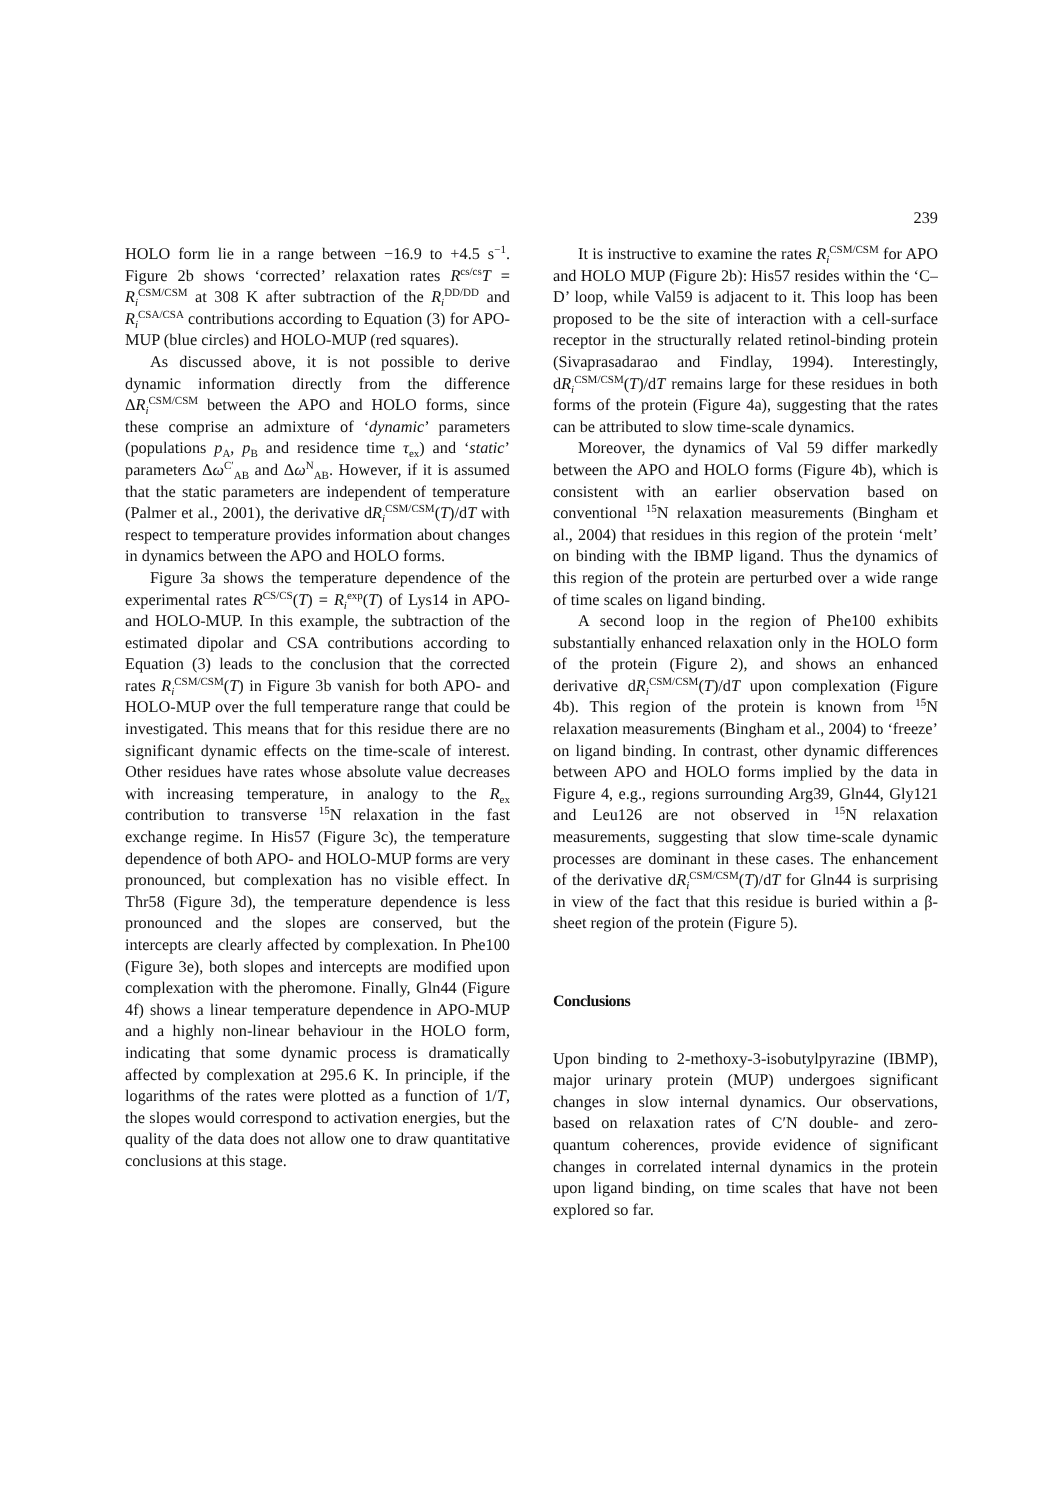239
HOLO form lie in a range between −16.9 to +4.5 s<sup>−1</sup>. Figure 2b shows ‘corrected’ relaxation rates R<sup>cs/cs</sup>T = R<sub>i</sub><sup>CSM/CSM</sup> at 308 K after subtraction of the R<sub>i</sub><sup>DD/DD</sup> and R<sub>i</sub><sup>CSA/CSA</sup> contributions according to Equation (3) for APO-MUP (blue circles) and HOLO-MUP (red squares).
As discussed above, it is not possible to derive dynamic information directly from the difference ΔR<sub>i</sub><sup>CSM/CSM</sup> between the APO and HOLO forms, since these comprise an admixture of ‘dynamic’ parameters (populations p<sub>A</sub>, p<sub>B</sub> and residence time τ<sub>ex</sub>) and ‘static’ parameters Δω<sup>C′</sup><sub>AB</sub> and Δω<sup>N</sup><sub>AB</sub>. However, if it is assumed that the static parameters are independent of temperature (Palmer et al., 2001), the derivative dR<sub>i</sub><sup>CSM/CSM</sup>(T)/dT with respect to temperature provides information about changes in dynamics between the APO and HOLO forms.
Figure 3a shows the temperature dependence of the experimental rates R<sup>CS/CS</sup>(T) = R<sub>i</sub><sup>exp</sup>(T) of Lys14 in APO- and HOLO-MUP. In this example, the subtraction of the estimated dipolar and CSA contributions according to Equation (3) leads to the conclusion that the corrected rates R<sub>i</sub><sup>CSM/CSM</sup>(T) in Figure 3b vanish for both APO- and HOLO-MUP over the full temperature range that could be investigated. This means that for this residue there are no significant dynamic effects on the time-scale of interest. Other residues have rates whose absolute value decreases with increasing temperature, in analogy to the R<sub>ex</sub> contribution to transverse <sup>15</sup>N relaxation in the fast exchange regime. In His57 (Figure 3c), the temperature dependence of both APO- and HOLO-MUP forms are very pronounced, but complexation has no visible effect. In Thr58 (Figure 3d), the temperature dependence is less pronounced and the slopes are conserved, but the intercepts are clearly affected by complexation. In Phe100 (Figure 3e), both slopes and intercepts are modified upon complexation with the pheromone. Finally, Gln44 (Figure 4f) shows a linear temperature dependence in APO-MUP and a highly non-linear behaviour in the HOLO form, indicating that some dynamic process is dramatically affected by complexation at 295.6 K. In principle, if the logarithms of the rates were plotted as a function of 1/T, the slopes would correspond to activation energies, but the quality of the data does not allow one to draw quantitative conclusions at this stage.
It is instructive to examine the rates R<sub>i</sub><sup>CSM/CSM</sup> for APO and HOLO MUP (Figure 2b): His57 resides within the ‘C–D’ loop, while Val59 is adjacent to it. This loop has been proposed to be the site of interaction with a cell-surface receptor in the structurally related retinol-binding protein (Sivaprasadarao and Findlay, 1994). Interestingly, dR<sub>i</sub><sup>CSM/CSM</sup>(T)/dT remains large for these residues in both forms of the protein (Figure 4a), suggesting that the rates can be attributed to slow time-scale dynamics.
Moreover, the dynamics of Val 59 differ markedly between the APO and HOLO forms (Figure 4b), which is consistent with an earlier observation based on conventional <sup>15</sup>N relaxation measurements (Bingham et al., 2004) that residues in this region of the protein ‘melt’ on binding with the IBMP ligand. Thus the dynamics of this region of the protein are perturbed over a wide range of time scales on ligand binding.
A second loop in the region of Phe100 exhibits substantially enhanced relaxation only in the HOLO form of the protein (Figure 2), and shows an enhanced derivative dR<sub>i</sub><sup>CSM/CSM</sup>(T)/dT upon complexation (Figure 4b). This region of the protein is known from <sup>15</sup>N relaxation measurements (Bingham et al., 2004) to ‘freeze’ on ligand binding. In contrast, other dynamic differences between APO and HOLO forms implied by the data in Figure 4, e.g., regions surrounding Arg39, Gln44, Gly121 and Leu126 are not observed in <sup>15</sup>N relaxation measurements, suggesting that slow time-scale dynamic processes are dominant in these cases. The enhancement of the derivative dR<sub>i</sub><sup>CSM/CSM</sup>(T)/dT for Gln44 is surprising in view of the fact that this residue is buried within a β-sheet region of the protein (Figure 5).
Conclusions
Upon binding to 2-methoxy-3-isobutylpyrazine (IBMP), major urinary protein (MUP) undergoes significant changes in slow internal dynamics. Our observations, based on relaxation rates of C′N double- and zero-quantum coherences, provide evidence of significant changes in correlated internal dynamics in the protein upon ligand binding, on time scales that have not been explored so far.